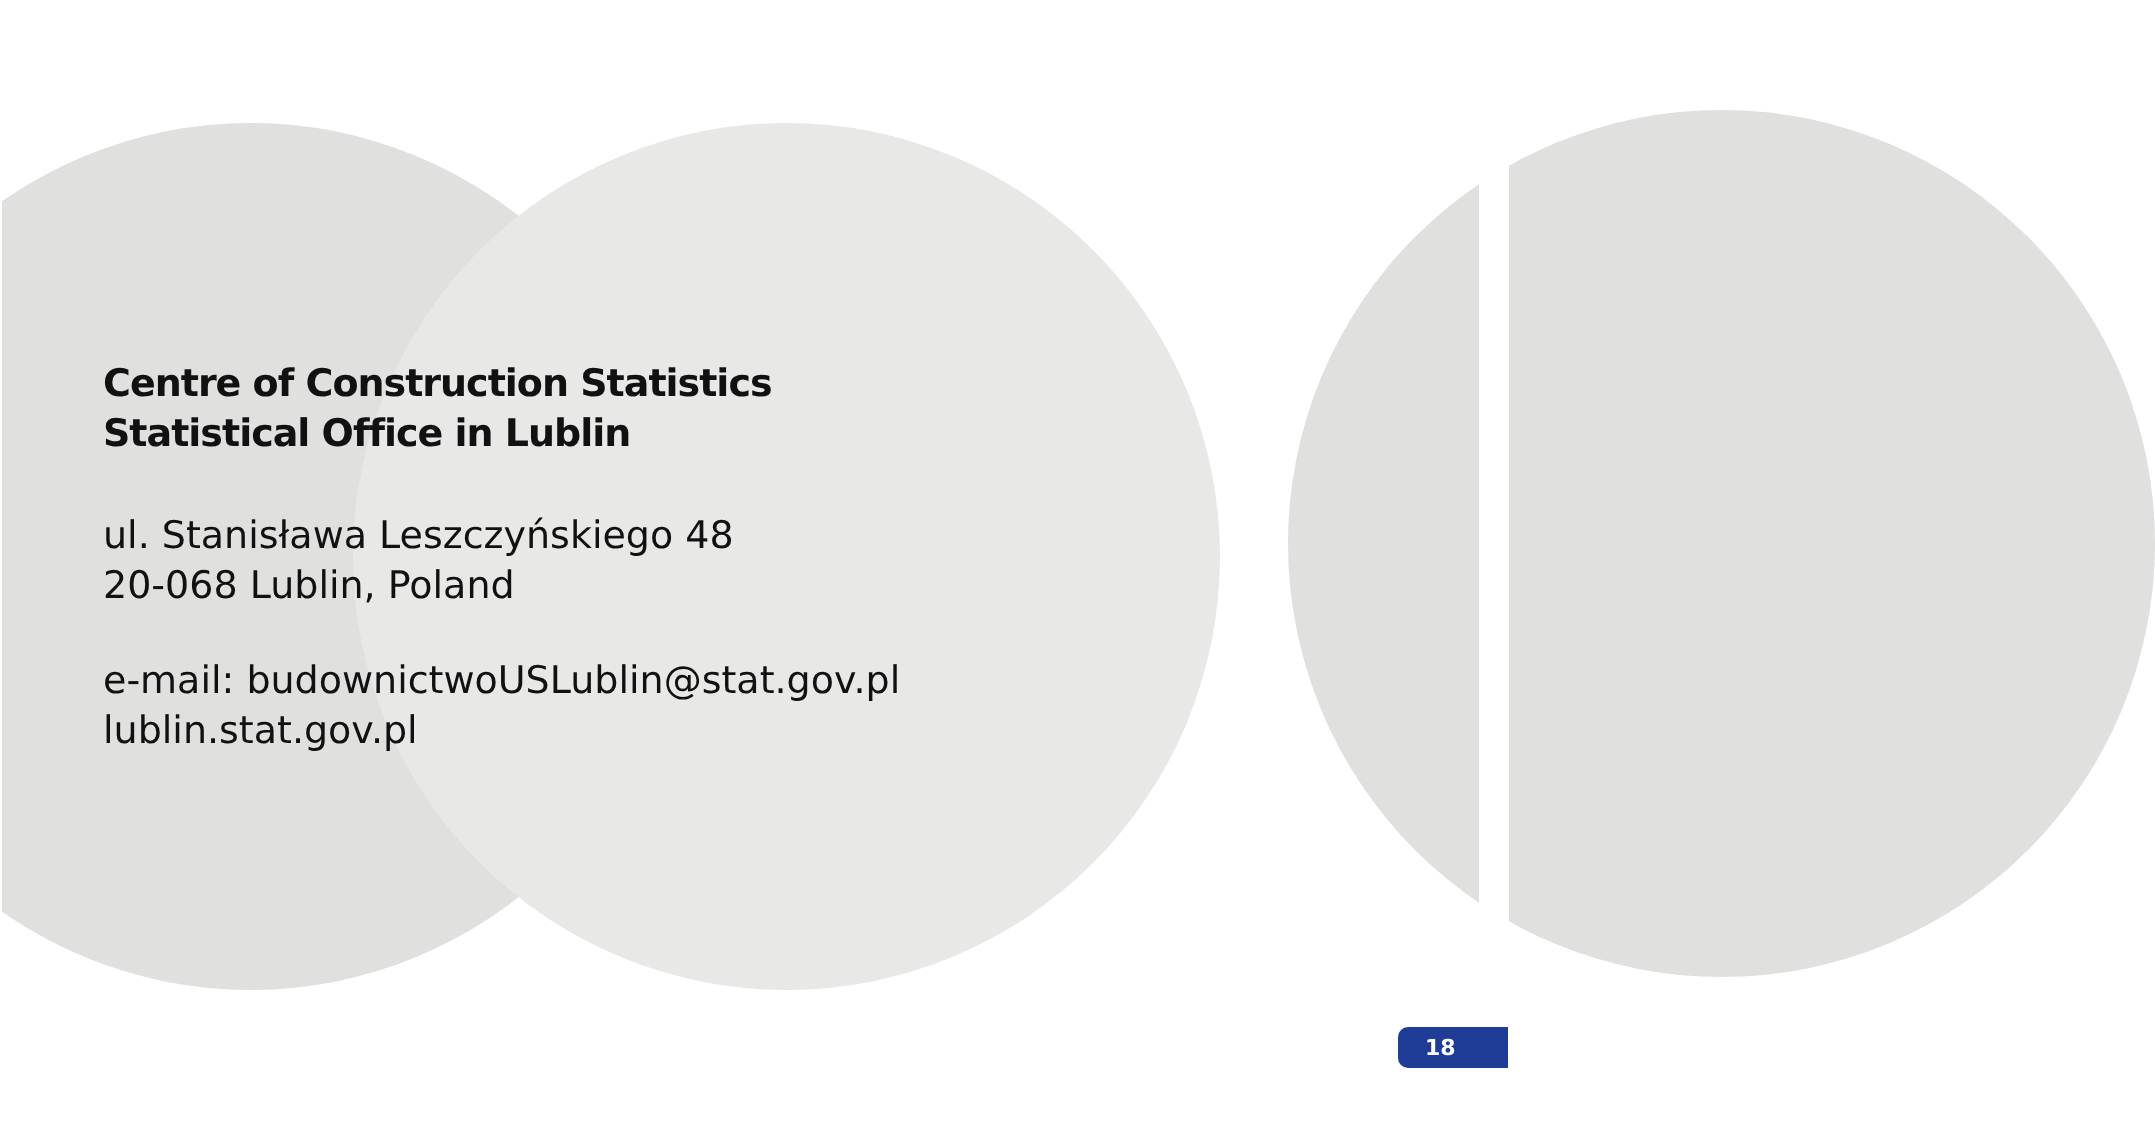Centre of Construction Statistics
Statistical Office in Lublin
ul. Stanisława Leszczyńskiego 48
20-068 Lublin, Poland
e-mail: budownictwoUSLublin@stat.gov.pl
lublin.stat.gov.pl
18